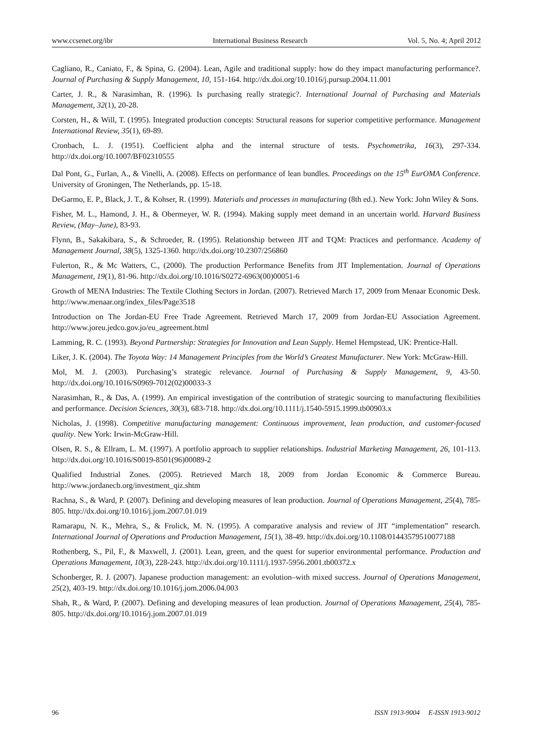www.ccsenet.org/ibr International Business Research Vol. 5, No. 4; April 2012
Cagliano, R., Caniato, F., & Spina, G. (2004). Lean, Agile and traditional supply: how do they impact manufacturing performance?. Journal of Purchasing & Supply Management, 10, 151-164. http://dx.doi.org/10.1016/j.pursup.2004.11.001
Carter, J. R., & Narasimhan, R. (1996). Is purchasing really strategic?. International Journal of Purchasing and Materials Management, 32(1), 20-28.
Corsten, H., & Will, T. (1995). Integrated production concepts: Structural reasons for superior competitive performance. Management International Review, 35(1), 69-89.
Cronbach, L. J. (1951). Coefficient alpha and the internal structure of tests. Psychometrika, 16(3), 297-334. http://dx.doi.org/10.1007/BF02310555
Dal Pont, G., Furlan, A., & Vinelli, A. (2008). Effects on performance of lean bundles. Proceedings on the 15<sup>th</sup> EurOMA Conference. University of Groningen, The Netherlands, pp. 15-18.
DeGarmo, E. P., Black, J. T., & Kohser, R. (1999). Materials and processes in manufacturing (8th ed.). New York: John Wiley & Sons.
Fisher, M. L., Hamond, J. H., & Obermeyer, W. R. (1994). Making supply meet demand in an uncertain world. Harvard Business Review, (May–June), 83-93.
Flynn, B., Sakakibara, S., & Schroeder, R. (1995). Relationship between JIT and TQM: Practices and performance. Academy of Management Journal, 38(5), 1325-1360. http://dx.doi.org/10.2307/256860
Fulerton, R., & Mc Watters, C., (2000). The production Performance Benefits from JIT Implementation. Journal of Operations Management, 19(1), 81-96. http://dx.doi.org/10.1016/S0272-6963(00)00051-6
Growth of MENA Industries: The Textile Clothing Sectors in Jordan. (2007). Retrieved March 17, 2009 from Menaar Economic Desk. http://www.menaar.org/index_files/Page3518
Introduction on The Jordan-EU Free Trade Agreement. Retrieved March 17, 2009 from Jordan-EU Association Agreement. http://www.joreu.jedco.gov.jo/eu_agreement.html
Lamming, R. C. (1993). Beyond Partnership: Strategies for Innovation and Lean Supply. Hemel Hempstead, UK: Prentice-Hall.
Liker, J. K. (2004). The Toyota Way: 14 Management Principles from the World’s Greatest Manufacturer. New York: McGraw-Hill.
Mol, M. J. (2003). Purchasing’s strategic relevance. Journal of Purchasing & Supply Management, 9, 43-50. http://dx.doi.org/10.1016/S0969-7012(02)00033-3
Narasimhan, R., & Das, A. (1999). An empirical investigation of the contribution of strategic sourcing to manufacturing flexibilities and performance. Decision Sciences, 30(3), 683-718. http://dx.doi.org/10.1111/j.1540-5915.1999.tb00903.x
Nicholas, J. (1998). Competitive manufacturing management: Continuous improvement, lean production, and customer-focused quality. New York: Irwin-McGraw-Hill.
Olsen, R. S., & Ellram, L. M. (1997). A portfolio approach to supplier relationships. Industrial Marketing Management, 26, 101-113. http://dx.doi.org/10.1016/S0019-8501(96)00089-2
Qualified Industrial Zones. (2005). Retrieved March 18, 2009 from Jordan Economic & Commerce Bureau. http://www.jordanecb.org/investment_qiz.shtm
Rachna, S., & Ward, P. (2007). Defining and developing measures of lean production. Journal of Operations Management, 25(4), 785-805. http://dx.doi.org/10.1016/j.jom.2007.01.019
Ramarapu, N. K., Mehra, S., & Frolick, M. N. (1995). A comparative analysis and review of JIT “implementation” research. International Journal of Operations and Production Management, 15(1), 38-49. http://dx.doi.org/10.1108/01443579510077188
Rothenberg, S., Pil, F., & Maxwell, J. (2001). Lean, green, and the quest for superior environmental performance. Production and Operations Management, 10(3), 228-243. http://dx.doi.org/10.1111/j.1937-5956.2001.tb00372.x
Schonberger, R. J. (2007). Japanese production management: an evolution–with mixed success. Journal of Operations Management, 25(2), 403-19. http://dx.doi.org/10.1016/j.jom.2006.04.003
Shah, R., & Ward, P. (2007). Defining and developing measures of lean production. Journal of Operations Management, 25(4), 785-805. http://dx.doi.org/10.1016/j.jom.2007.01.019
96 ISSN 1913-9004 E-ISSN 1913-9012